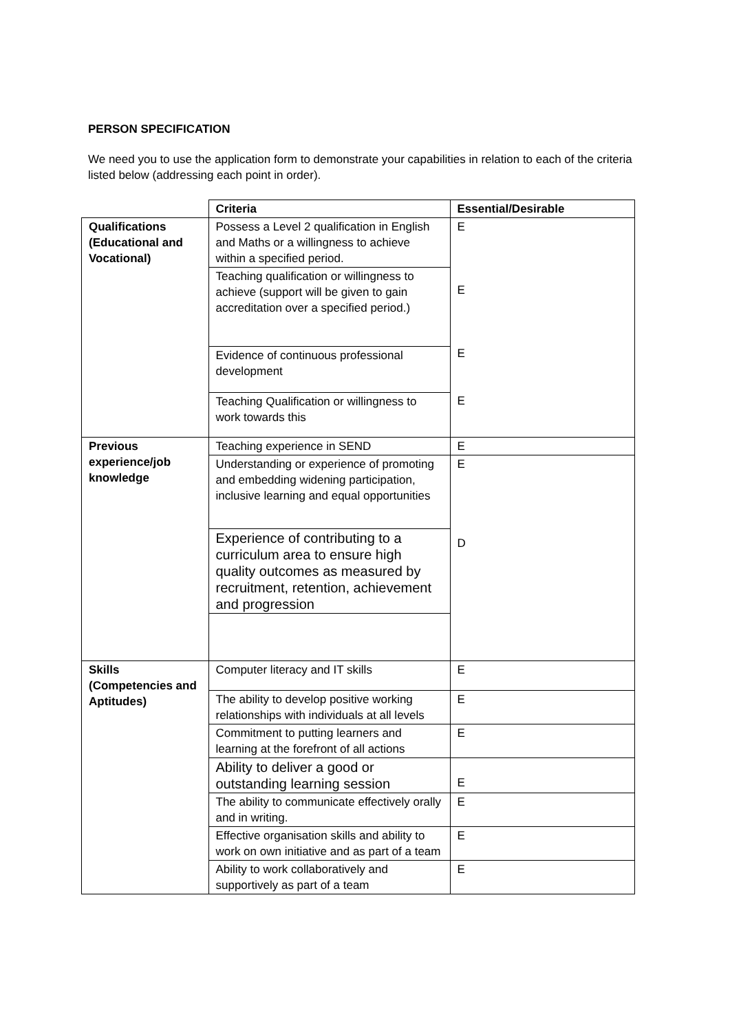PERSON SPECIFICATION
We need you to use the application form to demonstrate your capabilities in relation to each of the criteria listed below (addressing each point in order).
| | Criteria | Essential/Desirable |
| --- | --- | --- |
| Qualifications (Educational and Vocational) | Possess a Level 2 qualification in English and Maths or a willingness to achieve within a specified period. | E E E E |
| | Teaching qualification or willingness to achieve (support will be given to gain accreditation over a specified period.) | |
| | Evidence of continuous professional development | |
| | Teaching Qualification or willingness to work towards this | |
| Previous experience/job knowledge | Teaching experience in SEND | E |
| | Understanding or experience of promoting and embedding widening participation, inclusive learning and equal opportunities | E D |
| | Experience of contributing to a curriculum area to ensure high quality outcomes as measured by recruitment, retention, achievement and progression | |
| Skills (Competencies and Aptitudes) | Computer literacy and IT skills | E |
| | The ability to develop positive working relationships with individuals at all levels | E |
| | Commitment to putting learners and learning at the forefront of all actions | E |
| | Ability to deliver a good or outstanding learning session | E |
| | The ability to communicate effectively orally and in writing. | E |
| | Effective organisation skills and ability to work on own initiative and as part of a team | E |
| | Ability to work collaboratively and supportively as part of a team | E |